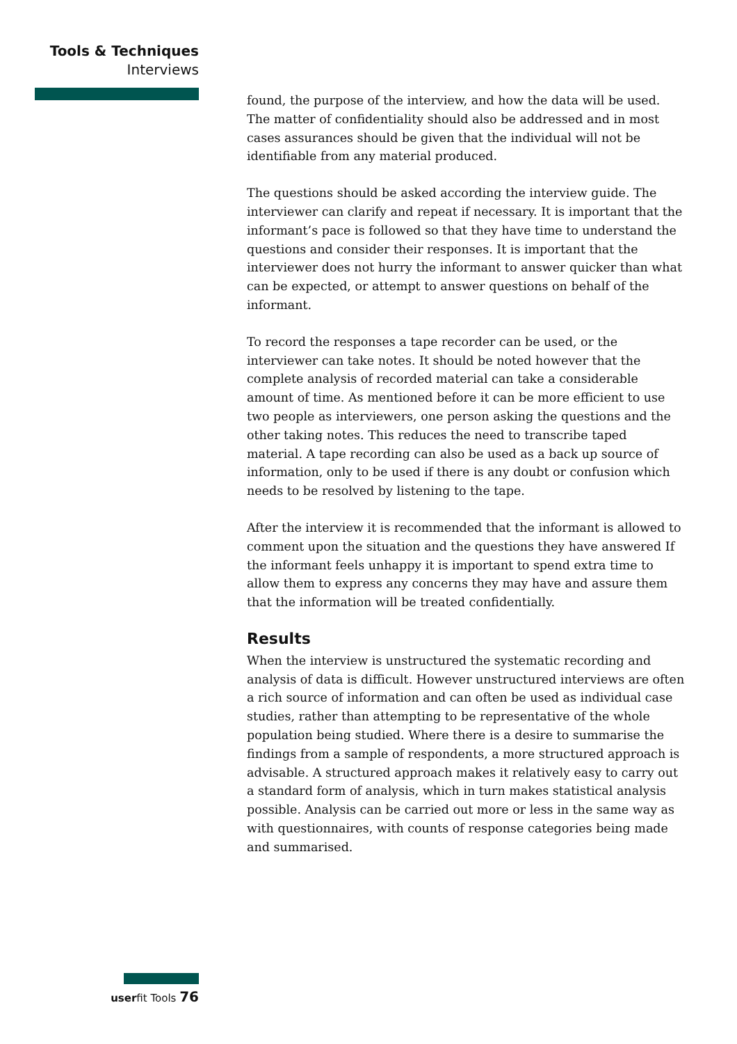Tools & Techniques
Interviews
found, the purpose of the interview, and how the data will be used. The matter of confidentiality should also be addressed and in most cases assurances should be given that the individual will not be identifiable from any material produced.
The questions should be asked according the interview guide. The interviewer can clarify and repeat if necessary. It is important that the informant’s pace is followed so that they have time to understand the questions and consider their responses. It is important that the interviewer does not hurry the informant to answer quicker than what can be expected, or attempt to answer questions on behalf of the informant.
To record the responses a tape recorder can be used, or the interviewer can take notes. It should be noted however that the complete analysis of recorded material can take a considerable amount of time. As mentioned before it can be more efficient to use two people as interviewers, one person asking the questions and the other taking notes. This reduces the need to transcribe taped material. A tape recording can also be used as a back up source of information, only to be used if there is any doubt or confusion which needs to be resolved by listening to the tape.
After the interview it is recommended that the informant is allowed to comment upon the situation and the questions they have answered If the informant feels unhappy it is important to spend extra time to allow them to express any concerns they may have and assure them that the information will be treated confidentially.
Results
When the interview is unstructured the systematic recording and analysis of data is difficult. However unstructured interviews are often a rich source of information and can often be used as individual case studies, rather than attempting to be representative of the whole population being studied. Where there is a desire to summarise the findings from a sample of respondents, a more structured approach is advisable. A structured approach makes it relatively easy to carry out a standard form of analysis, which in turn makes statistical analysis possible. Analysis can be carried out more or less in the same way as with questionnaires, with counts of response categories being made and summarised.
userfit Tools 76